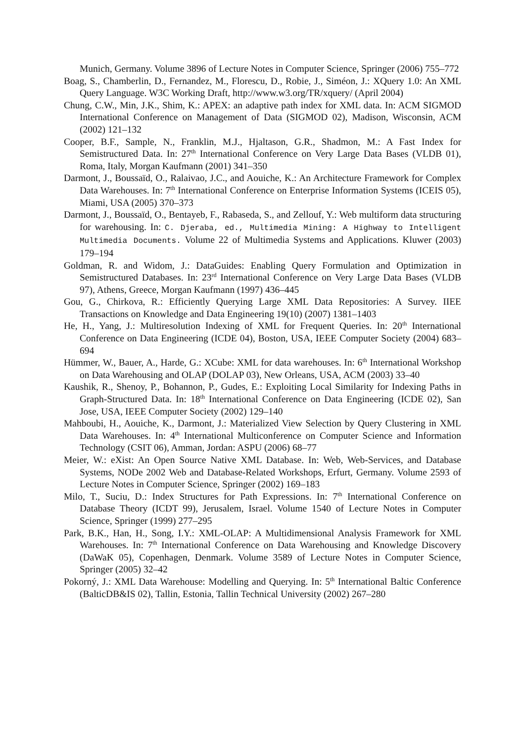Munich, Germany. Volume 3896 of Lecture Notes in Computer Science, Springer (2006) 755–772
Boag, S., Chamberlin, D., Fernandez, M., Florescu, D., Robie, J., Siméon, J.: XQuery 1.0: An XML Query Language. W3C Working Draft, http://www.w3.org/TR/xquery/ (April 2004)
Chung, C.W., Min, J.K., Shim, K.: APEX: an adaptive path index for XML data. In: ACM SIGMOD International Conference on Management of Data (SIGMOD 02), Madison, Wisconsin, ACM (2002) 121–132
Cooper, B.F., Sample, N., Franklin, M.J., Hjaltason, G.R., Shadmon, M.: A Fast Index for Semistructured Data. In: 27<sup>th</sup> International Conference on Very Large Data Bases (VLDB 01), Roma, Italy, Morgan Kaufmann (2001) 341–350
Darmont, J., Boussaïd, O., Ralaivao, J.C., and Aouiche, K.: An Architecture Framework for Complex Data Warehouses. In: 7<sup>th</sup> International Conference on Enterprise Information Systems (ICEIS 05), Miami, USA (2005) 370–373
Darmont, J., Boussaïd, O., Bentayeb, F., Rabaseda, S., and Zellouf, Y.: Web multiform data structuring for warehousing. In: C. Djeraba, ed., Multimedia Mining: A Highway to Intelligent Multimedia Documents. Volume 22 of Multimedia Systems and Applications. Kluwer (2003) 179–194
Goldman, R. and Widom, J.: DataGuides: Enabling Query Formulation and Optimization in Semistructured Databases. In: 23<sup>rd</sup> International Conference on Very Large Data Bases (VLDB 97), Athens, Greece, Morgan Kaufmann (1997) 436–445
Gou, G., Chirkova, R.: Efficiently Querying Large XML Data Repositories: A Survey. IIEE Transactions on Knowledge and Data Engineering 19(10) (2007) 1381–1403
He, H., Yang, J.: Multiresolution Indexing of XML for Frequent Queries. In: 20<sup>th</sup> International Conference on Data Engineering (ICDE 04), Boston, USA, IEEE Computer Society (2004) 683–694
Hümmer, W., Bauer, A., Harde, G.: XCube: XML for data warehouses. In: 6<sup>th</sup> International Workshop on Data Warehousing and OLAP (DOLAP 03), New Orleans, USA, ACM (2003) 33–40
Kaushik, R., Shenoy, P., Bohannon, P., Gudes, E.: Exploiting Local Similarity for Indexing Paths in Graph-Structured Data. In: 18<sup>th</sup> International Conference on Data Engineering (ICDE 02), San Jose, USA, IEEE Computer Society (2002) 129–140
Mahboubi, H., Aouiche, K., Darmont, J.: Materialized View Selection by Query Clustering in XML Data Warehouses. In: 4<sup>th</sup> International Multiconference on Computer Science and Information Technology (CSIT 06), Amman, Jordan: ASPU (2006) 68–77
Meier, W.: eXist: An Open Source Native XML Database. In: Web, Web-Services, and Database Systems, NODe 2002 Web and Database-Related Workshops, Erfurt, Germany. Volume 2593 of Lecture Notes in Computer Science, Springer (2002) 169–183
Milo, T., Suciu, D.: Index Structures for Path Expressions. In: 7<sup>th</sup> International Conference on Database Theory (ICDT 99), Jerusalem, Israel. Volume 1540 of Lecture Notes in Computer Science, Springer (1999) 277–295
Park, B.K., Han, H., Song, I.Y.: XML-OLAP: A Multidimensional Analysis Framework for XML Warehouses. In: 7<sup>th</sup> International Conference on Data Warehousing and Knowledge Discovery (DaWaK 05), Copenhagen, Denmark. Volume 3589 of Lecture Notes in Computer Science, Springer (2005) 32–42
Pokorný, J.: XML Data Warehouse: Modelling and Querying. In: 5<sup>th</sup> International Baltic Conference (BalticDB&IS 02), Tallin, Estonia, Tallin Technical University (2002) 267–280